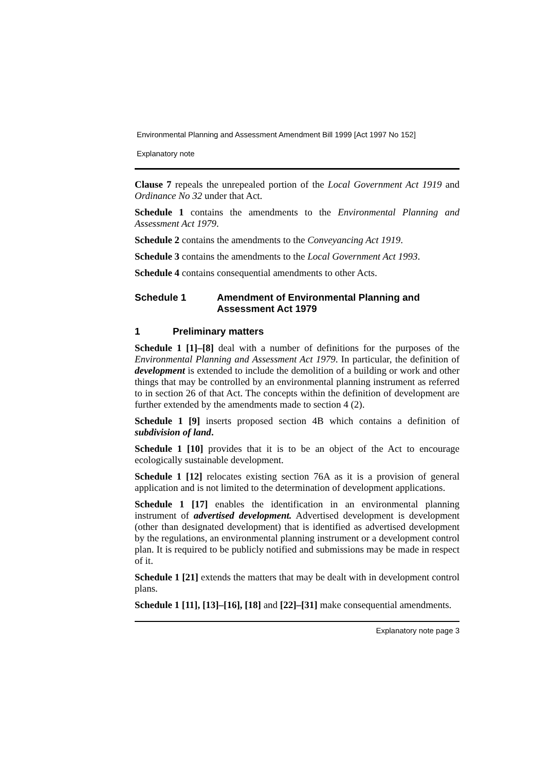Environmental Planning and Assessment Amendment Bill 1999 [Act 1997 No 152]
Explanatory note
Clause 7 repeals the unrepealed portion of the Local Government Act 1919 and Ordinance No 32 under that Act.
Schedule 1 contains the amendments to the Environmental Planning and Assessment Act 1979.
Schedule 2 contains the amendments to the Conveyancing Act 1919.
Schedule 3 contains the amendments to the Local Government Act 1993.
Schedule 4 contains consequential amendments to other Acts.
Schedule 1 Amendment of Environmental Planning and Assessment Act 1979
1 Preliminary matters
Schedule 1 [1]–[8] deal with a number of definitions for the purposes of the Environmental Planning and Assessment Act 1979. In particular, the definition of development is extended to include the demolition of a building or work and other things that may be controlled by an environmental planning instrument as referred to in section 26 of that Act. The concepts within the definition of development are further extended by the amendments made to section 4 (2).
Schedule 1 [9] inserts proposed section 4B which contains a definition of subdivision of land.
Schedule 1 [10] provides that it is to be an object of the Act to encourage ecologically sustainable development.
Schedule 1 [12] relocates existing section 76A as it is a provision of general application and is not limited to the determination of development applications.
Schedule 1 [17] enables the identification in an environmental planning instrument of advertised development. Advertised development is development (other than designated development) that is identified as advertised development by the regulations, an environmental planning instrument or a development control plan. It is required to be publicly notified and submissions may be made in respect of it.
Schedule 1 [21] extends the matters that may be dealt with in development control plans.
Schedule 1 [11], [13]–[16], [18] and [22]–[31] make consequential amendments.
Explanatory note page 3